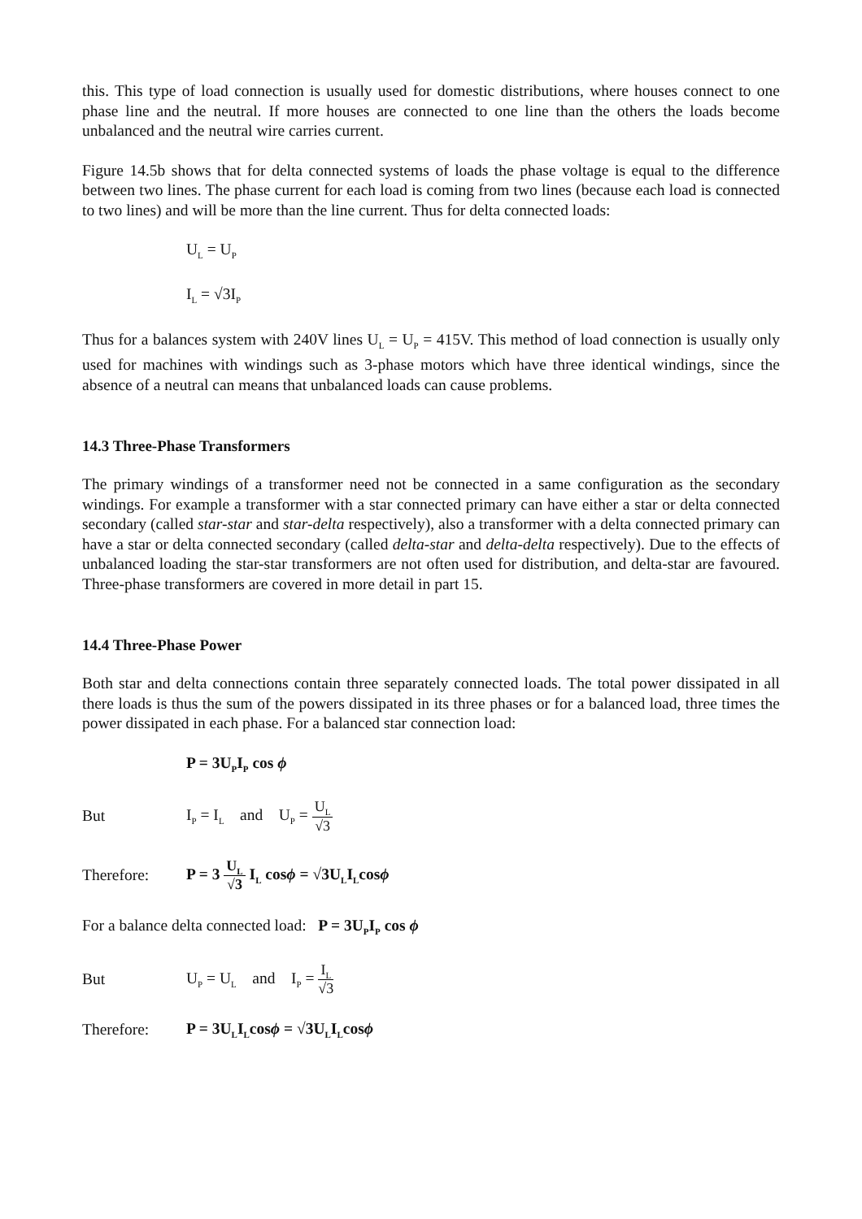this. This type of load connection is usually used for domestic distributions, where houses connect to one phase line and the neutral. If more houses are connected to one line than the others the loads become unbalanced and the neutral wire carries current.
Figure 14.5b shows that for delta connected systems of loads the phase voltage is equal to the difference between two lines. The phase current for each load is coming from two lines (because each load is connected to two lines) and will be more than the line current. Thus for delta connected loads:
U<sub>L</sub> = U<sub>P</sub>
I<sub>L</sub> = √3I<sub>P</sub>
Thus for a balances system with 240V lines U<sub>L</sub> = U<sub>P</sub> = 415V. This method of load connection is usually only used for machines with windings such as 3-phase motors which have three identical windings, since the absence of a neutral can means that unbalanced loads can cause problems.
14.3 Three-Phase Transformers
The primary windings of a transformer need not be connected in a same configuration as the secondary windings. For example a transformer with a star connected primary can have either a star or delta connected secondary (called star-star and star-delta respectively), also a transformer with a delta connected primary can have a star or delta connected secondary (called delta-star and delta-delta respectively). Due to the effects of unbalanced loading the star-star transformers are not often used for distribution, and delta-star are favoured. Three-phase transformers are covered in more detail in part 15.
14.4 Three-Phase Power
Both star and delta connections contain three separately connected loads. The total power dissipated in all there loads is thus the sum of the powers dissipated in its three phases or for a balanced load, three times the power dissipated in each phase. For a balanced star connection load:
P = 3U<sub>P</sub>I<sub>P</sub> cos ϕ
But I<sub>P</sub> = I<sub>L</sub> and U<sub>P</sub> = U<sub>L</sub> √3
Therefore: P = 3 U<sub>L</sub> √3 I<sub>L</sub> cosϕ = √3U<sub>L</sub>I<sub>L</sub>cosϕ
For a balance delta connected load: P = 3U<sub>P</sub>I<sub>P</sub> cos ϕ
But U<sub>P</sub> = U<sub>L</sub> and I<sub>P</sub> = I<sub>L</sub> √3
Therefore: P = 3U<sub>L</sub>I<sub>L</sub>cosϕ = √3U<sub>L</sub>I<sub>L</sub>cosϕ